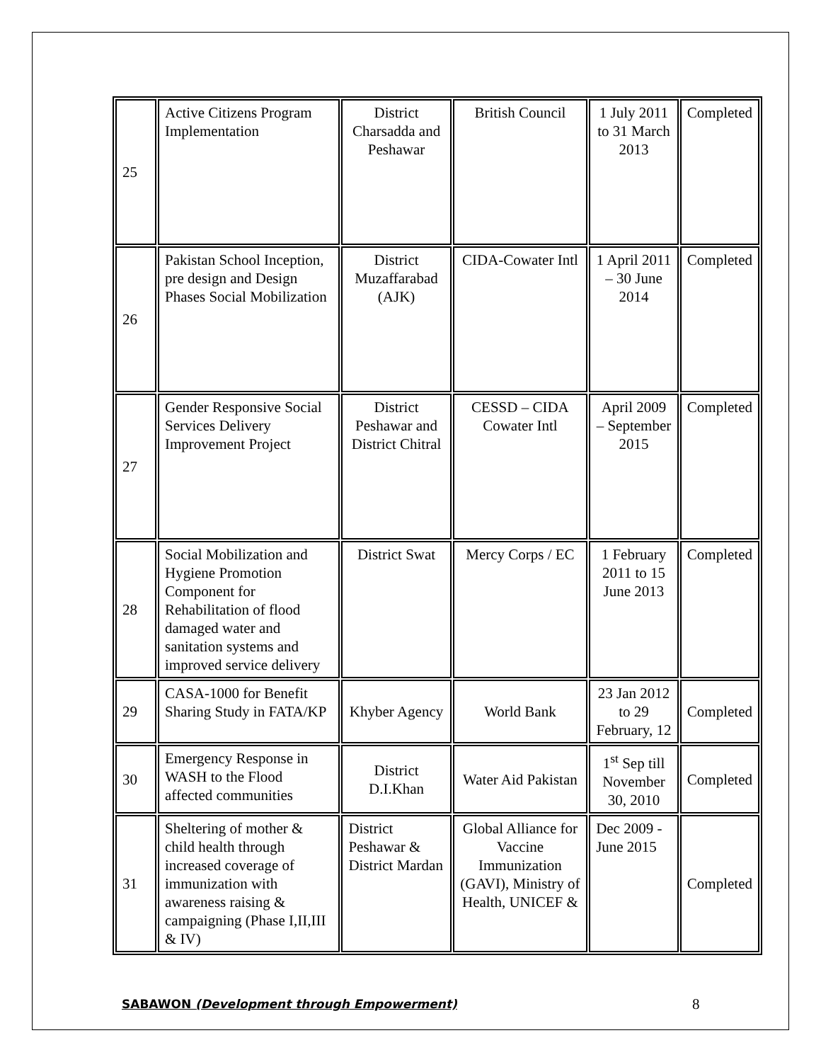| 25 | Active Citizens Program Implementation | District Charsadda and Peshawar | British Council | 1 July 2011 to 31 March 2013 | Completed |
| 26 | Pakistan School Inception, pre design and Design Phases Social Mobilization | District Muzaffarabad (AJK) | CIDA-Cowater Intl | 1 April 2011 – 30 June 2014 | Completed |
| 27 | Gender Responsive Social Services Delivery Improvement Project | District Peshawar and District Chitral | CESSD – CIDA Cowater Intl | April 2009 – September 2015 | Completed |
| 28 | Social Mobilization and Hygiene Promotion Component for Rehabilitation of flood damaged water and sanitation systems and improved service delivery | District Swat | Mercy Corps / EC | 1 February 2011 to 15 June 2013 | Completed |
| 29 | CASA-1000 for Benefit Sharing Study in FATA/KP | Khyber Agency | World Bank | 23 Jan 2012 to 29 February, 12 | Completed |
| 30 | Emergency Response in WASH to the Flood affected communities | District D.I.Khan | Water Aid Pakistan | 1<sup>st</sup> Sep till November 30, 2010 | Completed |
| 31 | Sheltering of mother & child health through increased coverage of immunization with awareness raising & campaigning (Phase I,II,III & IV) | District Peshawar & District Mardan | Global Alliance for Vaccine Immunization (GAVI), Ministry of Health, UNICEF & | Dec 2009 - June 2015 | Completed |
SABAWON (Development through Empowerment) 8